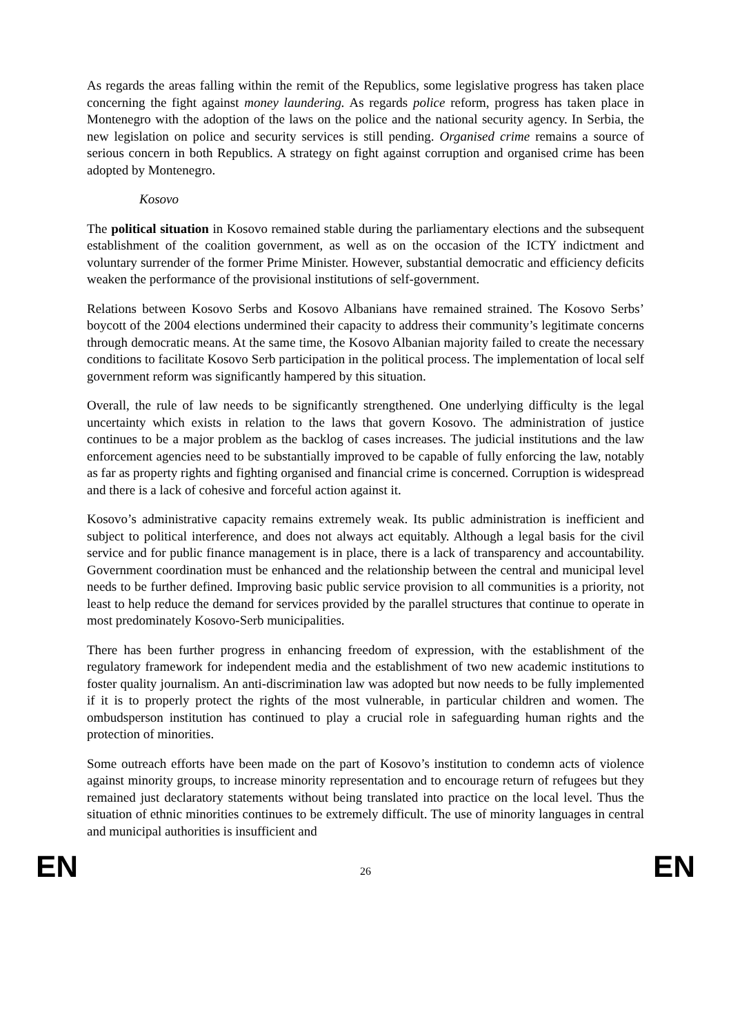As regards the areas falling within the remit of the Republics, some legislative progress has taken place concerning the fight against money laundering. As regards police reform, progress has taken place in Montenegro with the adoption of the laws on the police and the national security agency. In Serbia, the new legislation on police and security services is still pending. Organised crime remains a source of serious concern in both Republics. A strategy on fight against corruption and organised crime has been adopted by Montenegro.
Kosovo
The political situation in Kosovo remained stable during the parliamentary elections and the subsequent establishment of the coalition government, as well as on the occasion of the ICTY indictment and voluntary surrender of the former Prime Minister. However, substantial democratic and efficiency deficits weaken the performance of the provisional institutions of self-government.
Relations between Kosovo Serbs and Kosovo Albanians have remained strained. The Kosovo Serbs’ boycott of the 2004 elections undermined their capacity to address their community’s legitimate concerns through democratic means. At the same time, the Kosovo Albanian majority failed to create the necessary conditions to facilitate Kosovo Serb participation in the political process. The implementation of local self government reform was significantly hampered by this situation.
Overall, the rule of law needs to be significantly strengthened. One underlying difficulty is the legal uncertainty which exists in relation to the laws that govern Kosovo. The administration of justice continues to be a major problem as the backlog of cases increases. The judicial institutions and the law enforcement agencies need to be substantially improved to be capable of fully enforcing the law, notably as far as property rights and fighting organised and financial crime is concerned. Corruption is widespread and there is a lack of cohesive and forceful action against it.
Kosovo’s administrative capacity remains extremely weak. Its public administration is inefficient and subject to political interference, and does not always act equitably. Although a legal basis for the civil service and for public finance management is in place, there is a lack of transparency and accountability. Government coordination must be enhanced and the relationship between the central and municipal level needs to be further defined. Improving basic public service provision to all communities is a priority, not least to help reduce the demand for services provided by the parallel structures that continue to operate in most predominately Kosovo-Serb municipalities.
There has been further progress in enhancing freedom of expression, with the establishment of the regulatory framework for independent media and the establishment of two new academic institutions to foster quality journalism. An anti-discrimination law was adopted but now needs to be fully implemented if it is to properly protect the rights of the most vulnerable, in particular children and women. The ombudsperson institution has continued to play a crucial role in safeguarding human rights and the protection of minorities.
Some outreach efforts have been made on the part of Kosovo’s institution to condemn acts of violence against minority groups, to increase minority representation and to encourage return of refugees but they remained just declaratory statements without being translated into practice on the local level. Thus the situation of ethnic minorities continues to be extremely difficult. The use of minority languages in central and municipal authorities is insufficient and
EN 26 EN